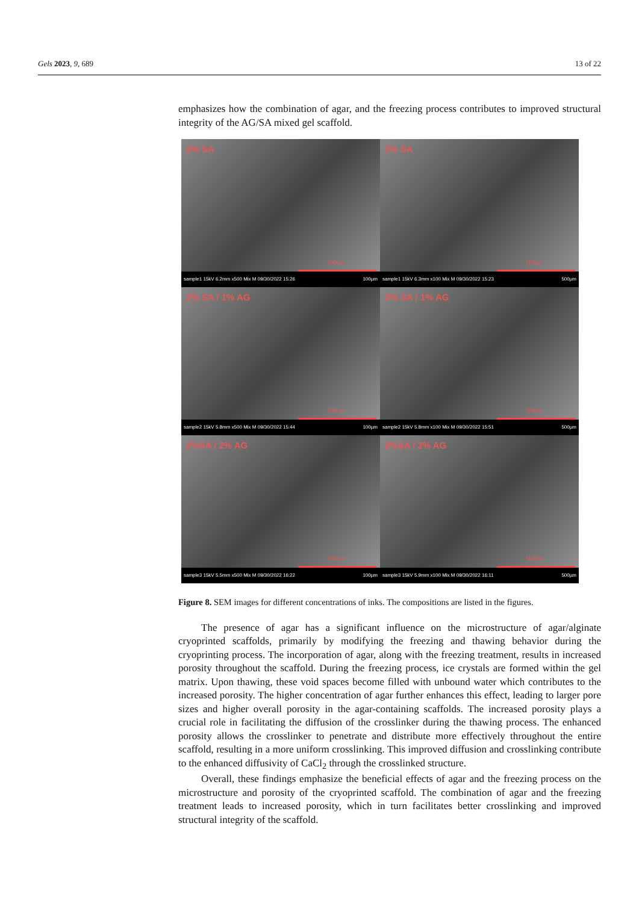Gels 2023, 9, 689 13 of 22
emphasizes how the combination of agar, and the freezing process contributes to improved structural integrity of the AG/SA mixed gel scaffold.
2% SA
100um
sample1 15kV 6.2mm x500 Mix M 09/30/2022 15:26 100µm
2% SA
500um
sample1 15kV 6.3mm x100 Mix M 09/30/2022 15:23 500µm
2% SA / 1% AG
100um
sample2 15kV 5.8mm x500 Mix M 09/30/2022 15:44 100µm
2% SA / 1% AG
500um
sample2 15kV 5.8mm x100 Mix M 09/30/2022 15:51 500µm
2%SA / 2% AG
100um
sample3 15kV 5.5mm x500 Mix M 09/30/2022 16:22 100µm
2%SA / 2% AG
500um
sample3 15kV 5.9mm x100 Mix M 09/30/2022 16:11 500µm
Figure 8. SEM images for different concentrations of inks. The compositions are listed in the figures.
The presence of agar has a significant influence on the microstructure of agar/alginate cryoprinted scaffolds, primarily by modifying the freezing and thawing behavior during the cryoprinting process. The incorporation of agar, along with the freezing treatment, results in increased porosity throughout the scaffold. During the freezing process, ice crystals are formed within the gel matrix. Upon thawing, these void spaces become filled with unbound water which contributes to the increased porosity. The higher concentration of agar further enhances this effect, leading to larger pore sizes and higher overall porosity in the agar-containing scaffolds. The increased porosity plays a crucial role in facilitating the diffusion of the crosslinker during the thawing process. The enhanced porosity allows the crosslinker to penetrate and distribute more effectively throughout the entire scaffold, resulting in a more uniform crosslinking. This improved diffusion and crosslinking contribute to the enhanced diffusivity of CaCl<sub>2</sub> through the crosslinked structure.
Overall, these findings emphasize the beneficial effects of agar and the freezing process on the microstructure and porosity of the cryoprinted scaffold. The combination of agar and the freezing treatment leads to increased porosity, which in turn facilitates better crosslinking and improved structural integrity of the scaffold.